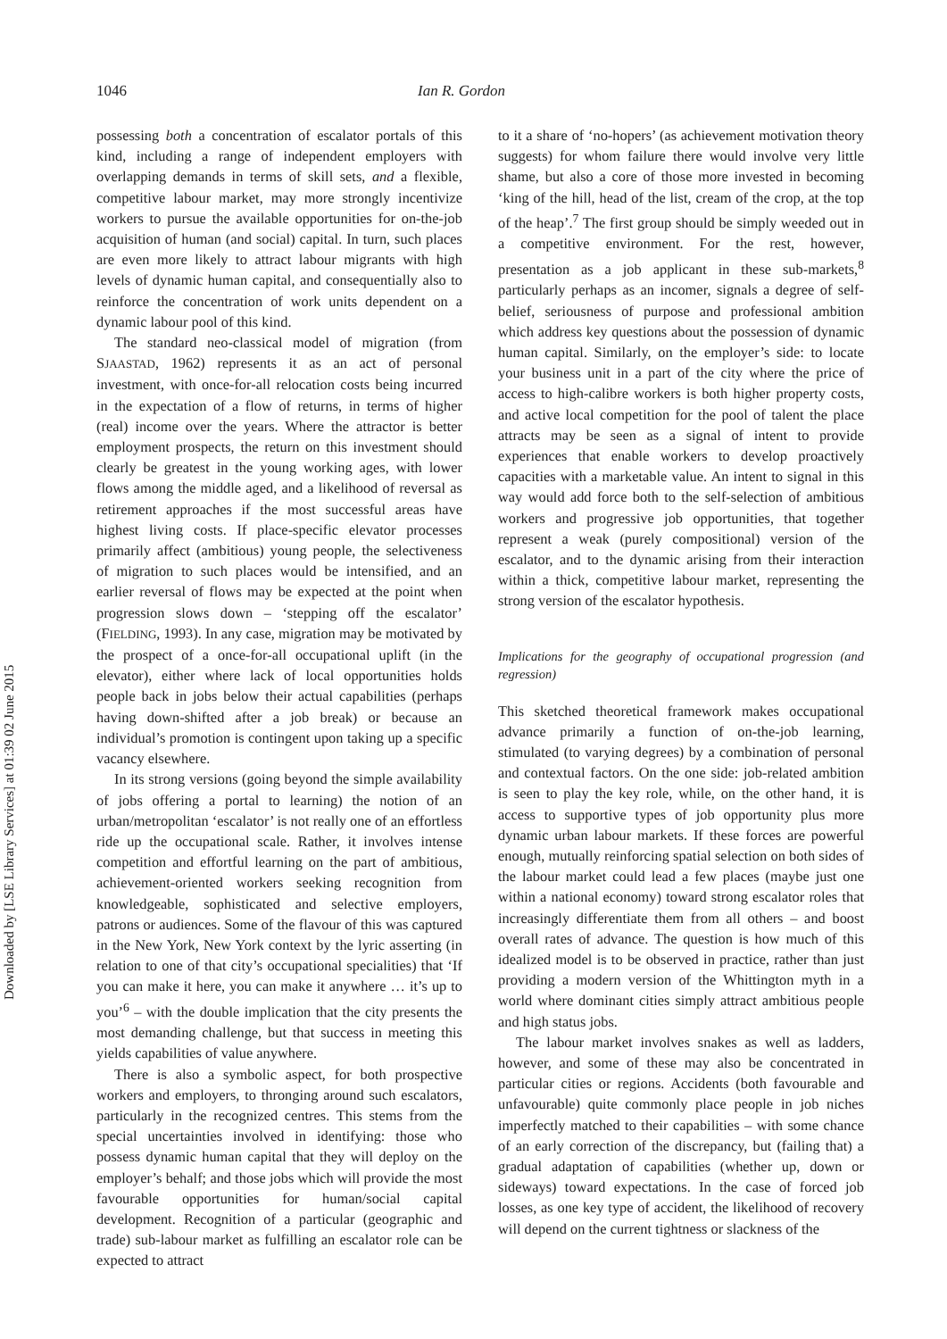Downloaded by [LSE Library Services] at 01:39 02 June 2015
1046 Ian R. Gordon
possessing both a concentration of escalator portals of this kind, including a range of independent employers with overlapping demands in terms of skill sets, and a flexible, competitive labour market, may more strongly incentivize workers to pursue the available opportunities for on-the-job acquisition of human (and social) capital. In turn, such places are even more likely to attract labour migrants with high levels of dynamic human capital, and consequentially also to reinforce the concentration of work units dependent on a dynamic labour pool of this kind.
The standard neo-classical model of migration (from SJAASTAD, 1962) represents it as an act of personal investment, with once-for-all relocation costs being incurred in the expectation of a flow of returns, in terms of higher (real) income over the years. Where the attractor is better employment prospects, the return on this investment should clearly be greatest in the young working ages, with lower flows among the middle aged, and a likelihood of reversal as retirement approaches if the most successful areas have highest living costs. If place-specific elevator processes primarily affect (ambitious) young people, the selectiveness of migration to such places would be intensified, and an earlier reversal of flows may be expected at the point when progression slows down – ‘stepping off the escalator’ (FIELDING, 1993). In any case, migration may be motivated by the prospect of a once-for-all occupational uplift (in the elevator), either where lack of local opportunities holds people back in jobs below their actual capabilities (perhaps having down-shifted after a job break) or because an individual’s promotion is contingent upon taking up a specific vacancy elsewhere.
In its strong versions (going beyond the simple availability of jobs offering a portal to learning) the notion of an urban/metropolitan ‘escalator’ is not really one of an effortless ride up the occupational scale. Rather, it involves intense competition and effortful learning on the part of ambitious, achievement-oriented workers seeking recognition from knowledgeable, sophisticated and selective employers, patrons or audiences. Some of the flavour of this was captured in the New York, New York context by the lyric asserting (in relation to one of that city’s occupational specialities) that ‘If you can make it here, you can make it anywhere … it’s up to you’<sup>6</sup> – with the double implication that the city presents the most demanding challenge, but that success in meeting this yields capabilities of value anywhere.
There is also a symbolic aspect, for both prospective workers and employers, to thronging around such escalators, particularly in the recognized centres. This stems from the special uncertainties involved in identifying: those who possess dynamic human capital that they will deploy on the employer’s behalf; and those jobs which will provide the most favourable opportunities for human/social capital development. Recognition of a particular (geographic and trade) sub-labour market as fulfilling an escalator role can be expected to attract
to it a share of ‘no-hopers’ (as achievement motivation theory suggests) for whom failure there would involve very little shame, but also a core of those more invested in becoming ‘king of the hill, head of the list, cream of the crop, at the top of the heap’.<sup>7</sup> The first group should be simply weeded out in a competitive environment. For the rest, however, presentation as a job applicant in these sub-markets,<sup>8</sup> particularly perhaps as an incomer, signals a degree of self-belief, seriousness of purpose and professional ambition which address key questions about the possession of dynamic human capital. Similarly, on the employer’s side: to locate your business unit in a part of the city where the price of access to high-calibre workers is both higher property costs, and active local competition for the pool of talent the place attracts may be seen as a signal of intent to provide experiences that enable workers to develop proactively capacities with a marketable value. An intent to signal in this way would add force both to the self-selection of ambitious workers and progressive job opportunities, that together represent a weak (purely compositional) version of the escalator, and to the dynamic arising from their interaction within a thick, competitive labour market, representing the strong version of the escalator hypothesis.
Implications for the geography of occupational progression (and regression)
This sketched theoretical framework makes occupational advance primarily a function of on-the-job learning, stimulated (to varying degrees) by a combination of personal and contextual factors. On the one side: job-related ambition is seen to play the key role, while, on the other hand, it is access to supportive types of job opportunity plus more dynamic urban labour markets. If these forces are powerful enough, mutually reinforcing spatial selection on both sides of the labour market could lead a few places (maybe just one within a national economy) toward strong escalator roles that increasingly differentiate them from all others – and boost overall rates of advance. The question is how much of this idealized model is to be observed in practice, rather than just providing a modern version of the Whittington myth in a world where dominant cities simply attract ambitious people and high status jobs.
The labour market involves snakes as well as ladders, however, and some of these may also be concentrated in particular cities or regions. Accidents (both favourable and unfavourable) quite commonly place people in job niches imperfectly matched to their capabilities – with some chance of an early correction of the discrepancy, but (failing that) a gradual adaptation of capabilities (whether up, down or sideways) toward expectations. In the case of forced job losses, as one key type of accident, the likelihood of recovery will depend on the current tightness or slackness of the